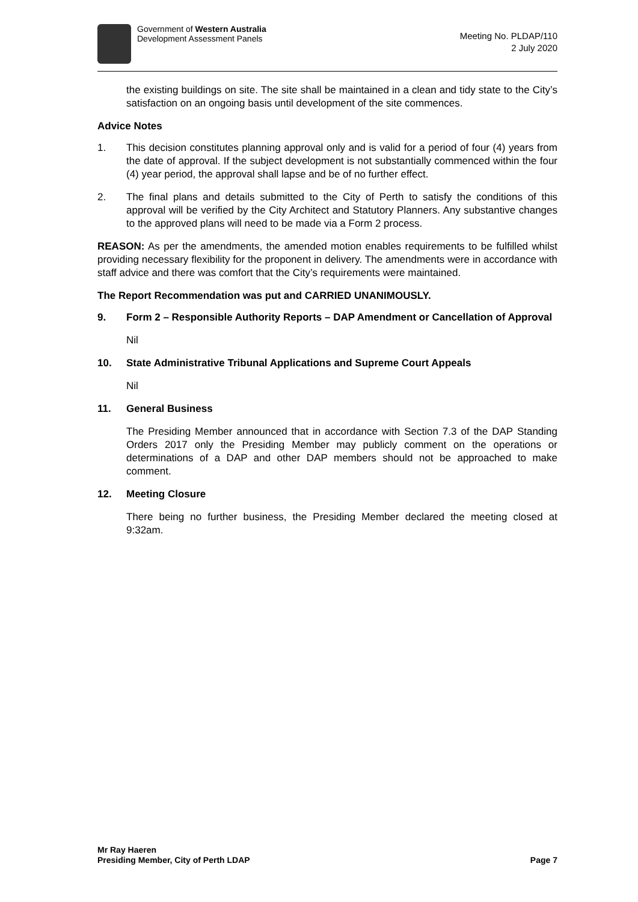Government of Western Australia
Development Assessment Panels
Meeting No. PLDAP/110
2 July 2020
the existing buildings on site. The site shall be maintained in a clean and tidy state to the City’s satisfaction on an ongoing basis until development of the site commences.
Advice Notes
1. This decision constitutes planning approval only and is valid for a period of four (4) years from the date of approval. If the subject development is not substantially commenced within the four (4) year period, the approval shall lapse and be of no further effect.
2. The final plans and details submitted to the City of Perth to satisfy the conditions of this approval will be verified by the City Architect and Statutory Planners. Any substantive changes to the approved plans will need to be made via a Form 2 process.
REASON: As per the amendments, the amended motion enables requirements to be fulfilled whilst providing necessary flexibility for the proponent in delivery. The amendments were in accordance with staff advice and there was comfort that the City’s requirements were maintained.
The Report Recommendation was put and CARRIED UNANIMOUSLY.
9. Form 2 – Responsible Authority Reports – DAP Amendment or Cancellation of Approval
Nil
10. State Administrative Tribunal Applications and Supreme Court Appeals
Nil
11. General Business
The Presiding Member announced that in accordance with Section 7.3 of the DAP Standing Orders 2017 only the Presiding Member may publicly comment on the operations or determinations of a DAP and other DAP members should not be approached to make comment.
12. Meeting Closure
There being no further business, the Presiding Member declared the meeting closed at 9:32am.
Mr Ray Haeren
Presiding Member, City of Perth LDAP
Page 7